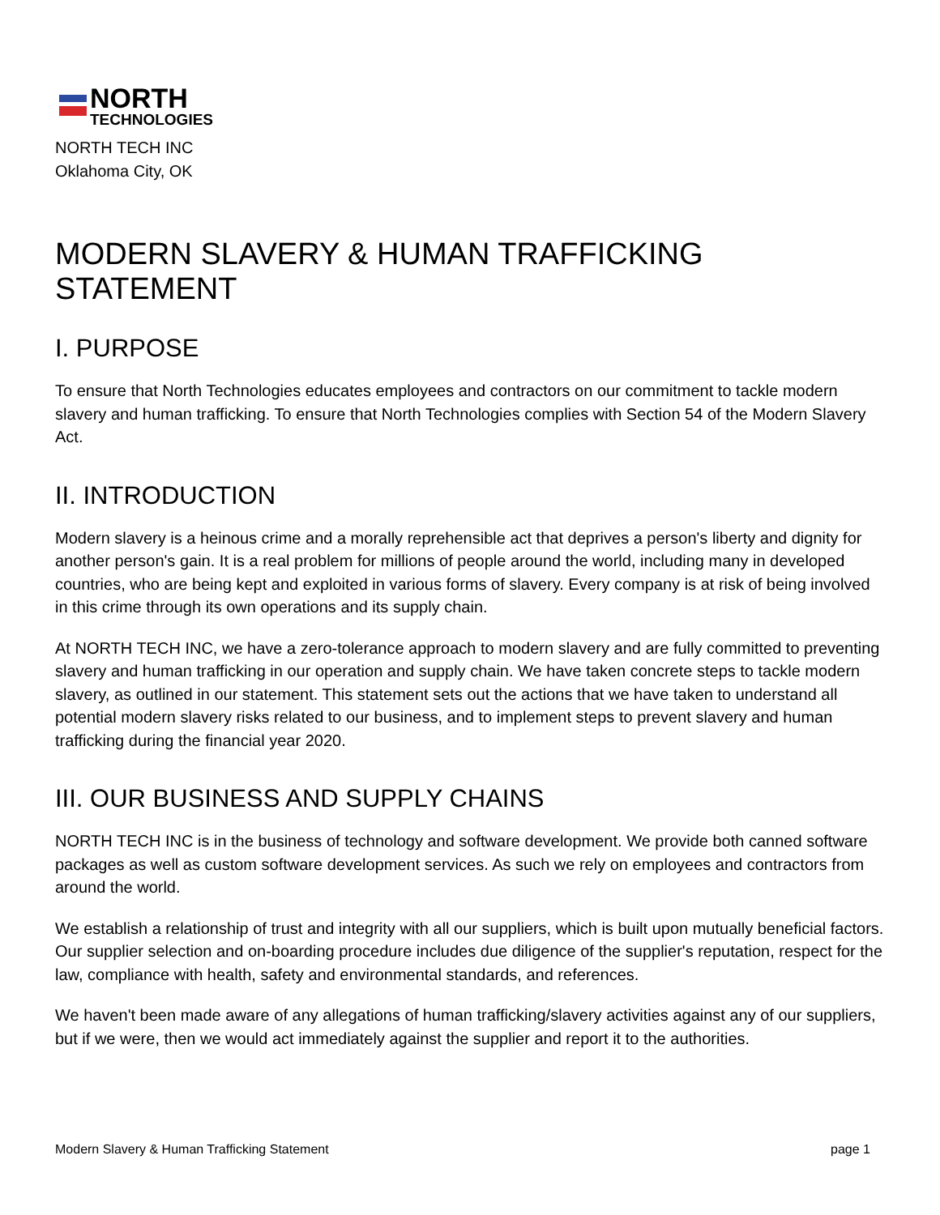NORTH
TECHNOLOGIES
NORTH TECH INC
Oklahoma City, OK
MODERN SLAVERY & HUMAN TRAFFICKING STATEMENT
I. PURPOSE
To ensure that North Technologies educates employees and contractors on our commitment to tackle modern slavery and human trafficking. To ensure that North Technologies complies with Section 54 of the Modern Slavery Act.
II. INTRODUCTION
Modern slavery is a heinous crime and a morally reprehensible act that deprives a person's liberty and dignity for another person's gain. It is a real problem for millions of people around the world, including many in developed countries, who are being kept and exploited in various forms of slavery. Every company is at risk of being involved in this crime through its own operations and its supply chain.
At NORTH TECH INC, we have a zero-tolerance approach to modern slavery and are fully committed to preventing slavery and human trafficking in our operation and supply chain. We have taken concrete steps to tackle modern slavery, as outlined in our statement. This statement sets out the actions that we have taken to understand all potential modern slavery risks related to our business, and to implement steps to prevent slavery and human trafficking during the financial year 2020.
III. OUR BUSINESS AND SUPPLY CHAINS
NORTH TECH INC is in the business of technology and software development. We provide both canned software packages as well as custom software development services. As such we rely on employees and contractors from around the world.
We establish a relationship of trust and integrity with all our suppliers, which is built upon mutually beneficial factors. Our supplier selection and on-boarding procedure includes due diligence of the supplier's reputation, respect for the law, compliance with health, safety and environmental standards, and references.
We haven't been made aware of any allegations of human trafficking/slavery activities against any of our suppliers, but if we were, then we would act immediately against the supplier and report it to the authorities.
Modern Slavery & Human Trafficking Statement page 1